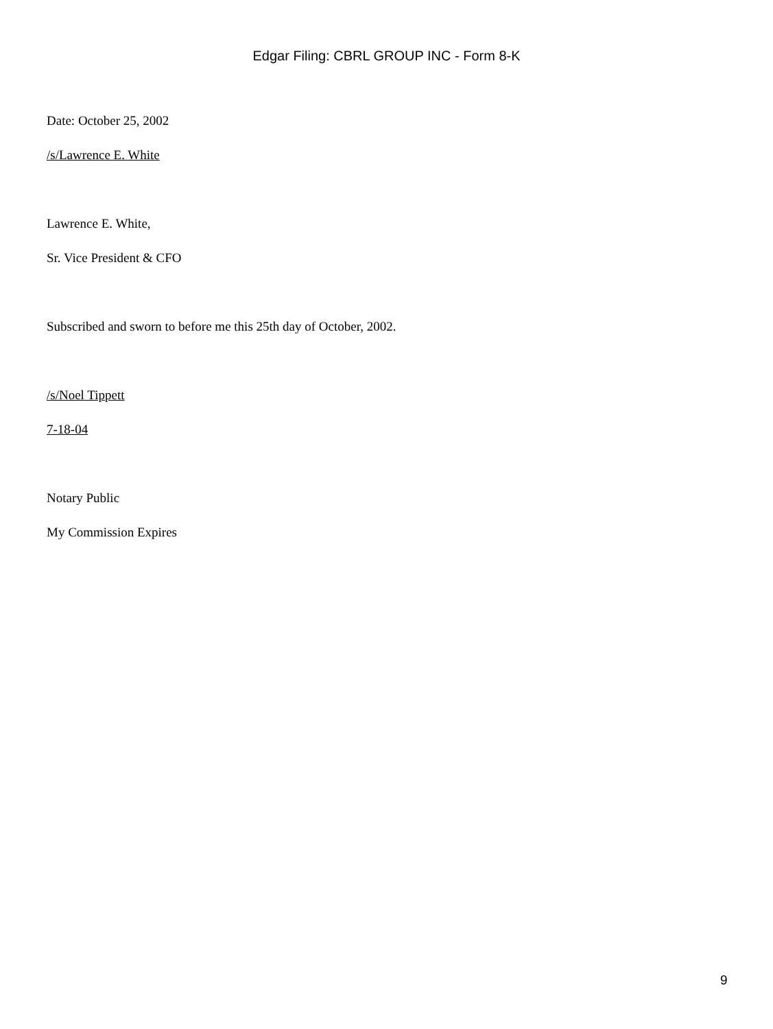Edgar Filing: CBRL GROUP INC - Form 8-K
Date: October 25, 2002
/s/Lawrence E. White
Lawrence E. White,
Sr. Vice President & CFO
Subscribed and sworn to before me this 25th day of October, 2002.
/s/Noel Tippett
7-18-04
Notary Public
My Commission Expires
9